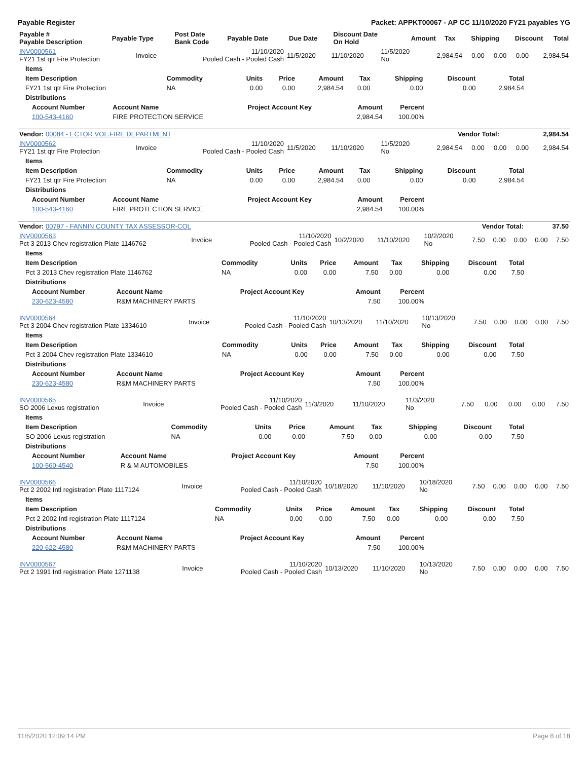Payable Register Packet: APPKT00067 - AP CC 11/10/2020 FY21 payables YG
| Payable # Payable Description | Payable Type | Post Date Bank Code | Payable Date | Due Date | Discount Date On Hold | Amount | Tax | Shipping | Discount | Total |
| --- | --- | --- | --- | --- | --- | --- | --- | --- | --- | --- |
| INV0000561 FY21 1st qtr Fire Protection | Invoice | 11/10/2020 Pooled Cash - Pooled Cash | 11/5/2020 | 11/10/2020 | 11/5/2020 No | 2,984.54 | 0.00 | 0.00 | 0.00 | 2,984.54 |
| Items | | | | | | | | |
| --- | --- | --- | --- | --- | --- | --- | --- | --- |
| Item Description | Commodity | Units | Price | Amount | Tax | Shipping | Discount | Total |
| FY21 1st qtr Fire Protection | NA | 0.00 | 0.00 | 2,984.54 | 0.00 | 0.00 | 0.00 | 2,984.54 |
| Distributions | | | | | | | | |
| Account Number | Account Name | Project Account Key | Amount | Percent |
| --- | --- | --- | --- | --- |
| 100-543-4160 | FIRE PROTECTION SERVICE | | 2,984.54 | 100.00% |
| Vendor: 00084 - ECTOR VOL.FIRE DEPARTMENT | Vendor Total: | 2,984.54 |
| INV0000562 FY21 1st qtr Fire Protection | Invoice | 11/10/2020 Pooled Cash - Pooled Cash | 11/5/2020 | 11/10/2020 | 11/5/2020 No | 2,984.54 | 0.00 | 0.00 | 0.00 | 2,984.54 |
| Items | | | | | | | | |
| --- | --- | --- | --- | --- | --- | --- | --- | --- |
| Item Description | Commodity | Units | Price | Amount | Tax | Shipping | Discount | Total |
| FY21 1st qtr Fire Protection | NA | 0.00 | 0.00 | 2,984.54 | 0.00 | 0.00 | 0.00 | 2,984.54 |
| Distributions | | | | | | | | |
| Account Number | Account Name | Project Account Key | Amount | Percent |
| --- | --- | --- | --- | --- |
| 100-543-4160 | FIRE PROTECTION SERVICE | | 2,984.54 | 100.00% |
| Vendor: 00797 - FANNIN COUNTY TAX ASSESSOR-COL | Vendor Total: | 37.50 |
| INV0000563 Pct 3 2013 Chev registration Plate 1146762 | Invoice | 11/10/2020 Pooled Cash - Pooled Cash | 10/2/2020 | 11/10/2020 | 10/2/2020 No | 7.50 | 0.00 | 0.00 | 0.00 | 7.50 |
| Items | | | | | | | | |
| --- | --- | --- | --- | --- | --- | --- | --- | --- |
| Item Description | Commodity | Units | Price | Amount | Tax | Shipping | Discount | Total |
| Pct 3 2013 Chev registration Plate 1146762 | NA | 0.00 | 0.00 | 7.50 | 0.00 | 0.00 | 0.00 | 7.50 |
| Distributions | | | | | | | | |
| Account Number | Account Name | Project Account Key | Amount | Percent |
| --- | --- | --- | --- | --- |
| 230-623-4580 | R&M MACHINERY PARTS | | 7.50 | 100.00% |
| INV0000564 Pct 3 2004 Chev registration Plate 1334610 | Invoice | 11/10/2020 Pooled Cash - Pooled Cash | 10/13/2020 | 11/10/2020 | 10/13/2020 No | 7.50 | 0.00 | 0.00 | 0.00 | 7.50 |
| Items | | | | | | | | |
| --- | --- | --- | --- | --- | --- | --- | --- | --- |
| Item Description | Commodity | Units | Price | Amount | Tax | Shipping | Discount | Total |
| Pct 3 2004 Chev registration Plate 1334610 | NA | 0.00 | 0.00 | 7.50 | 0.00 | 0.00 | 0.00 | 7.50 |
| Distributions | | | | | | | | |
| Account Number | Account Name | Project Account Key | Amount | Percent |
| --- | --- | --- | --- | --- |
| 230-623-4580 | R&M MACHINERY PARTS | | 7.50 | 100.00% |
| INV0000565 SO 2006 Lexus registration | Invoice | 11/10/2020 Pooled Cash - Pooled Cash | 11/3/2020 | 11/10/2020 | 11/3/2020 No | 7.50 | 0.00 | 0.00 | 0.00 | 7.50 |
| Items | | | | | | | | |
| --- | --- | --- | --- | --- | --- | --- | --- | --- |
| Item Description | Commodity | Units | Price | Amount | Tax | Shipping | Discount | Total |
| SO 2006 Lexus registration | NA | 0.00 | 0.00 | 7.50 | 0.00 | 0.00 | 0.00 | 7.50 |
| Distributions | | | | | | | | |
| Account Number | Account Name | Project Account Key | Amount | Percent |
| --- | --- | --- | --- | --- |
| 100-560-4540 | R & M AUTOMOBILES | | 7.50 | 100.00% |
| INV0000566 Pct 2 2002 Intl registration Plate 1117124 | Invoice | 11/10/2020 Pooled Cash - Pooled Cash | 10/18/2020 | 11/10/2020 | 10/18/2020 No | 7.50 | 0.00 | 0.00 | 0.00 | 7.50 |
| Items | | | | | | | | |
| --- | --- | --- | --- | --- | --- | --- | --- | --- |
| Item Description | Commodity | Units | Price | Amount | Tax | Shipping | Discount | Total |
| Pct 2 2002 Intl registration Plate 1117124 | NA | 0.00 | 0.00 | 7.50 | 0.00 | 0.00 | 0.00 | 7.50 |
| Distributions | | | | | | | | |
| Account Number | Account Name | Project Account Key | Amount | Percent |
| --- | --- | --- | --- | --- |
| 220-622-4580 | R&M MACHINERY PARTS | | 7.50 | 100.00% |
| INV0000567 Pct 2 1991 Intl registration Plate 1271138 | Invoice | 11/10/2020 Pooled Cash - Pooled Cash | 10/13/2020 | 11/10/2020 | 10/13/2020 No | 7.50 | 0.00 | 0.00 | 0.00 | 7.50 |
11/6/2020 12:09:14 PM Page 8 of 18